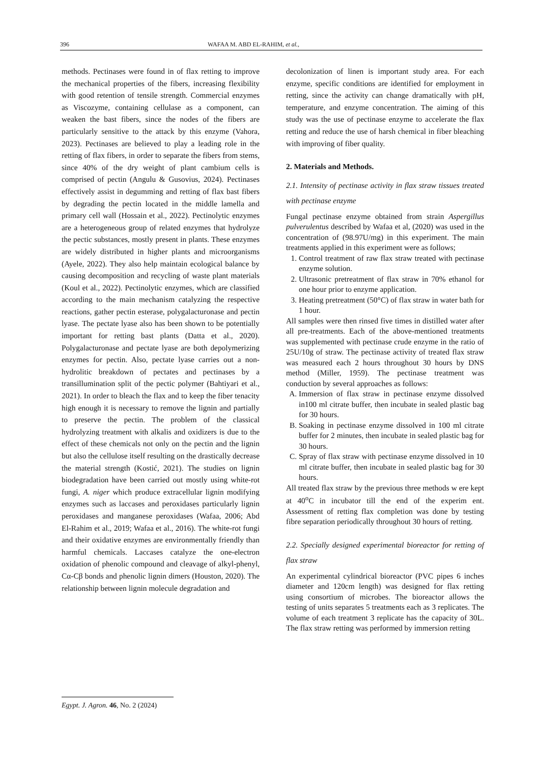396 WAFAA M. ABD EL-RAHIM, et al.,
methods. Pectinases were found in of flax retting to improve the mechanical properties of the fibers, increasing flexibility with good retention of tensile strength. Commercial enzymes as Viscozyme, containing cellulase as a component, can weaken the bast fibers, since the nodes of the fibers are particularly sensitive to the attack by this enzyme (Vahora, 2023). Pectinases are believed to play a leading role in the retting of flax fibers, in order to separate the fibers from stems, since 40% of the dry weight of plant cambium cells is comprised of pectin (Angulu & Gusovius, 2024). Pectinases effectively assist in degumming and retting of flax bast fibers by degrading the pectin located in the middle lamella and primary cell wall (Hossain et al., 2022). Pectinolytic enzymes are a heterogeneous group of related enzymes that hydrolyze the pectic substances, mostly present in plants. These enzymes are widely distributed in higher plants and microorganisms (Ayele, 2022). They also help maintain ecological balance by causing decomposition and recycling of waste plant materials (Koul et al., 2022). Pectinolytic enzymes, which are classified according to the main mechanism catalyzing the respective reactions, gather pectin esterase, polygalacturonase and pectin lyase. The pectate lyase also has been shown to be potentially important for retting bast plants (Datta et al., 2020). Polygalacturonase and pectate lyase are both depolymerizing enzymes for pectin. Also, pectate lyase carries out a non-hydrolitic breakdown of pectates and pectinases by a transillumination split of the pectic polymer (Bahtiyari et al., 2021). In order to bleach the flax and to keep the fiber tenacity high enough it is necessary to remove the lignin and partially to preserve the pectin. The problem of the classical hydrolyzing treatment with alkalis and oxidizers is due to the effect of these chemicals not only on the pectin and the lignin but also the cellulose itself resulting on the drastically decrease the material strength (Kostić, 2021). The studies on lignin biodegradation have been carried out mostly using white-rot fungi, A. niger which produce extracellular lignin modifying enzymes such as laccases and peroxidases particularly lignin peroxidases and manganese peroxidases (Wafaa, 2006; Abd El-Rahim et al., 2019; Wafaa et al., 2016). The white-rot fungi and their oxidative enzymes are environmentally friendly than harmful chemicals. Laccases catalyze the one-electron oxidation of phenolic compound and cleavage of alkyl-phenyl, Cα-Cβ bonds and phenolic lignin dimers (Houston, 2020). The relationship between lignin molecule degradation and
decolonization of linen is important study area. For each enzyme, specific conditions are identified for employment in retting, since the activity can change dramatically with pH, temperature, and enzyme concentration. The aiming of this study was the use of pectinase enzyme to accelerate the flax retting and reduce the use of harsh chemical in fiber bleaching with improving of fiber quality.
2. Materials and Methods.
2.1. Intensity of pectinase activity in flax straw tissues treated with pectinase enzyme
Fungal pectinase enzyme obtained from strain Aspergillus pulverulentus described by Wafaa et al, (2020) was used in the concentration of (98.97U/mg) in this experiment. The main treatments applied in this experiment were as follows;
1. Control treatment of raw flax straw treated with pectinase enzyme solution.
2. Ultrasonic pretreatment of flax straw in 70% ethanol for one hour prior to enzyme application.
3. Heating pretreatment (50°C) of flax straw in water bath for 1 hour.
All samples were then rinsed five times in distilled water after all pre-treatments. Each of the above-mentioned treatments was supplemented with pectinase crude enzyme in the ratio of 25U/10g of straw. The pectinase activity of treated flax straw was measured each 2 hours throughout 30 hours by DNS method (Miller, 1959). The pectinase treatment was conduction by several approaches as follows:
A. Immersion of flax straw in pectinase enzyme dissolved in100 ml citrate buffer, then incubate in sealed plastic bag for 30 hours.
B. Soaking in pectinase enzyme dissolved in 100 ml citrate buffer for 2 minutes, then incubate in sealed plastic bag for 30 hours.
C. Spray of flax straw with pectinase enzyme dissolved in 10 ml citrate buffer, then incubate in sealed plastic bag for 30 hours.
All treated flax straw by the previous three methods w ere kept at 40<sup>o</sup>C in incubator till the end of the experim ent. Assessment of retting flax completion was done by testing fibre separation periodically throughout 30 hours of retting.
2.2. Specially designed experimental bioreactor for retting of flax straw
An experimental cylindrical bioreactor (PVC pipes 6 inches diameter and 120cm length) was designed for flax retting using consortium of microbes. The bioreactor allows the testing of units separates 5 treatments each as 3 replicates. The volume of each treatment 3 replicate has the capacity of 30L. The flax straw retting was performed by immersion retting
Egypt. J. Agron. 46, No. 2 (2024)